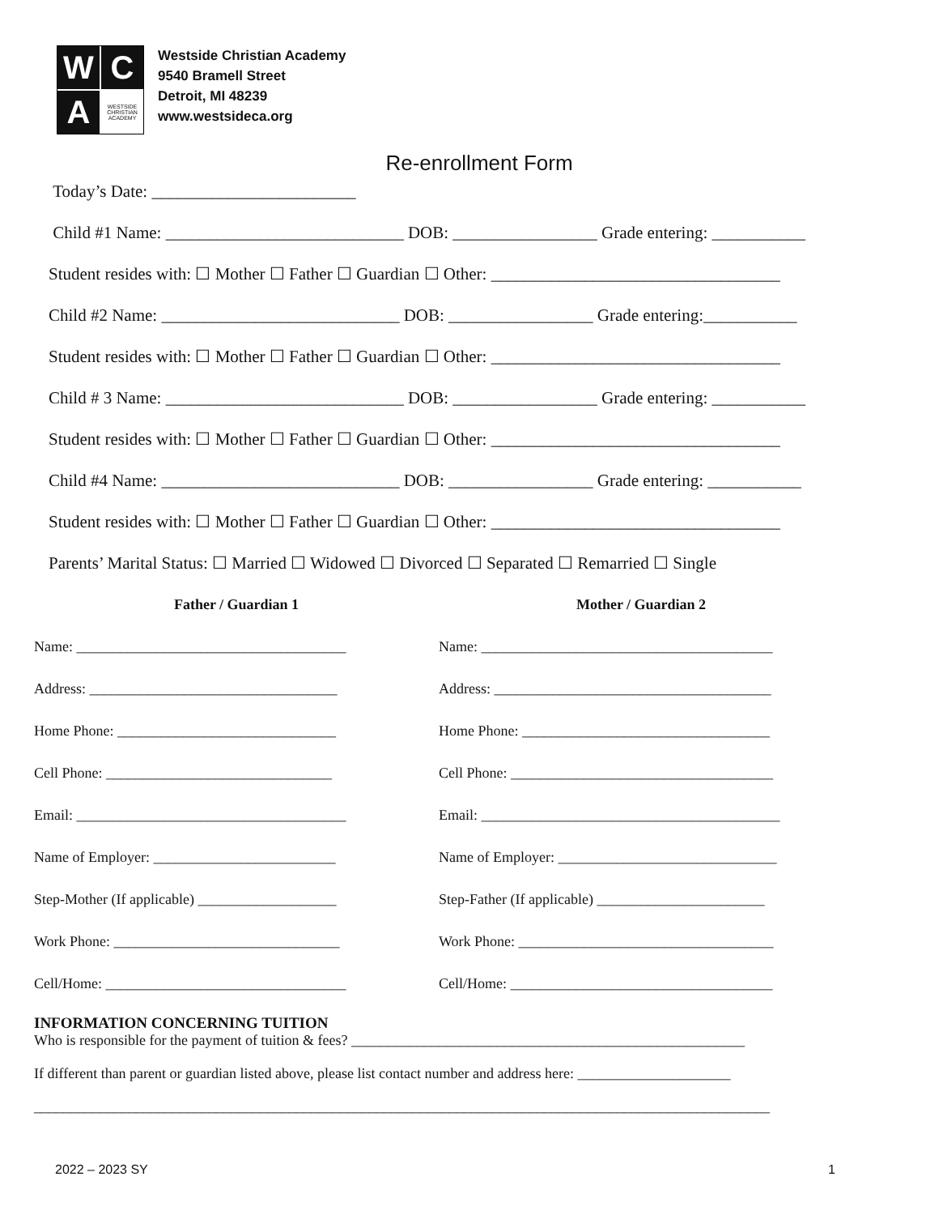W
C
A
WESTSIDE CHRISTIAN ACADEMY
Westside Christian Academy
9540 Bramell Street
Detroit, MI 48239
www.westsideca.org
Re-enrollment Form
Today’s Date: ________________________
Child #1 Name: ____________________________ DOB: _________________ Grade entering: ___________
Student resides with: ☐ Mother ☐ Father ☐ Guardian ☐ Other: __________________________________
Child #2 Name: ____________________________ DOB: _________________ Grade entering:___________
Student resides with: ☐ Mother ☐ Father ☐ Guardian ☐ Other: __________________________________
Child # 3 Name: ____________________________ DOB: _________________ Grade entering: ___________
Student resides with: ☐ Mother ☐ Father ☐ Guardian ☐ Other: __________________________________
Child #4 Name: ____________________________ DOB: _________________ Grade entering: ___________
Student resides with: ☐ Mother ☐ Father ☐ Guardian ☐ Other: __________________________________
Parents’ Marital Status: ☐ Married ☐ Widowed ☐ Divorced ☐ Separated ☐ Remarried ☐ Single
Father / Guardian 1
Name: _____________________________________
Address: __________________________________
Home Phone: ______________________________
Cell Phone: _______________________________
Email: _____________________________________
Name of Employer: _________________________
Step-Mother (If applicable) ___________________
Work Phone: _______________________________
Cell/Home: _________________________________
Mother / Guardian 2
Name: ________________________________________
Address: ______________________________________
Home Phone: __________________________________
Cell Phone: ____________________________________
Email: _________________________________________
Name of Employer: ______________________________
Step-Father (If applicable) _______________________
Work Phone: ___________________________________
Cell/Home: ____________________________________
INFORMATION CONCERNING TUITION
Who is responsible for the payment of tuition & fees? ______________________________________________________
If different than parent or guardian listed above, please list contact number and address here: _____________________
_____________________________________________________________________________________________________
2022 – 2023 SY 1